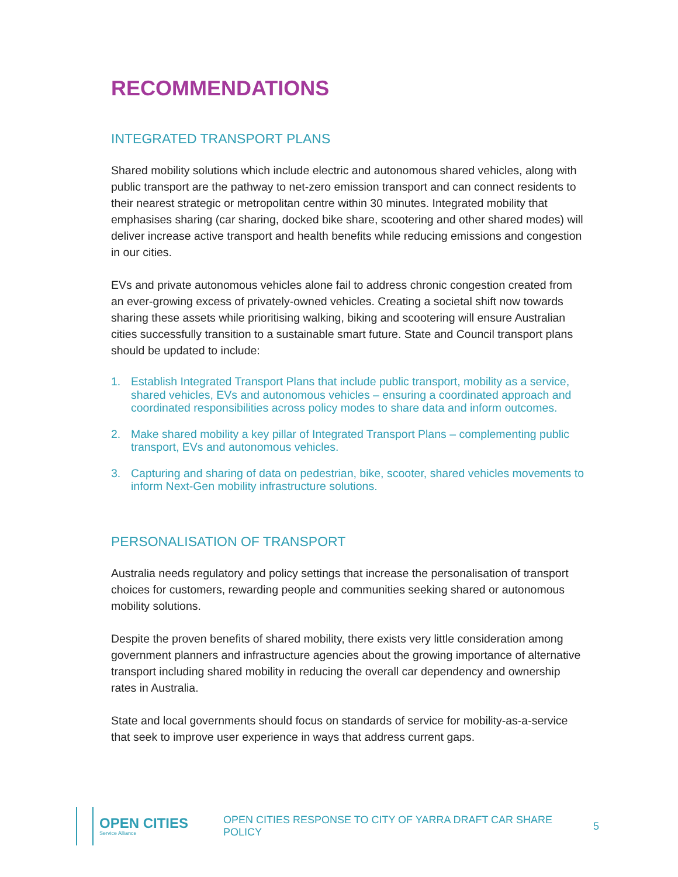RECOMMENDATIONS
INTEGRATED TRANSPORT PLANS
Shared mobility solutions which include electric and autonomous shared vehicles, along with public transport are the pathway to net-zero emission transport and can connect residents to their nearest strategic or metropolitan centre within 30 minutes. Integrated mobility that emphasises sharing (car sharing, docked bike share, scootering and other shared modes) will deliver increase active transport and health benefits while reducing emissions and congestion in our cities.
EVs and private autonomous vehicles alone fail to address chronic congestion created from an ever-growing excess of privately-owned vehicles. Creating a societal shift now towards sharing these assets while prioritising walking, biking and scootering will ensure Australian cities successfully transition to a sustainable smart future. State and Council transport plans should be updated to include:
1. Establish Integrated Transport Plans that include public transport, mobility as a service, shared vehicles, EVs and autonomous vehicles – ensuring a coordinated approach and coordinated responsibilities across policy modes to share data and inform outcomes.
2. Make shared mobility a key pillar of Integrated Transport Plans – complementing public transport, EVs and autonomous vehicles.
3. Capturing and sharing of data on pedestrian, bike, scooter, shared vehicles movements to inform Next-Gen mobility infrastructure solutions.
PERSONALISATION OF TRANSPORT
Australia needs regulatory and policy settings that increase the personalisation of transport choices for customers, rewarding people and communities seeking shared or autonomous mobility solutions.
Despite the proven benefits of shared mobility, there exists very little consideration among government planners and infrastructure agencies about the growing importance of alternative transport including shared mobility in reducing the overall car dependency and ownership rates in Australia.
State and local governments should focus on standards of service for mobility-as-a-service that seek to improve user experience in ways that address current gaps.
OPEN CITIES
Service Alliance
OPEN CITIES RESPONSE TO CITY OF YARRA DRAFT CAR SHARE POLICY
5